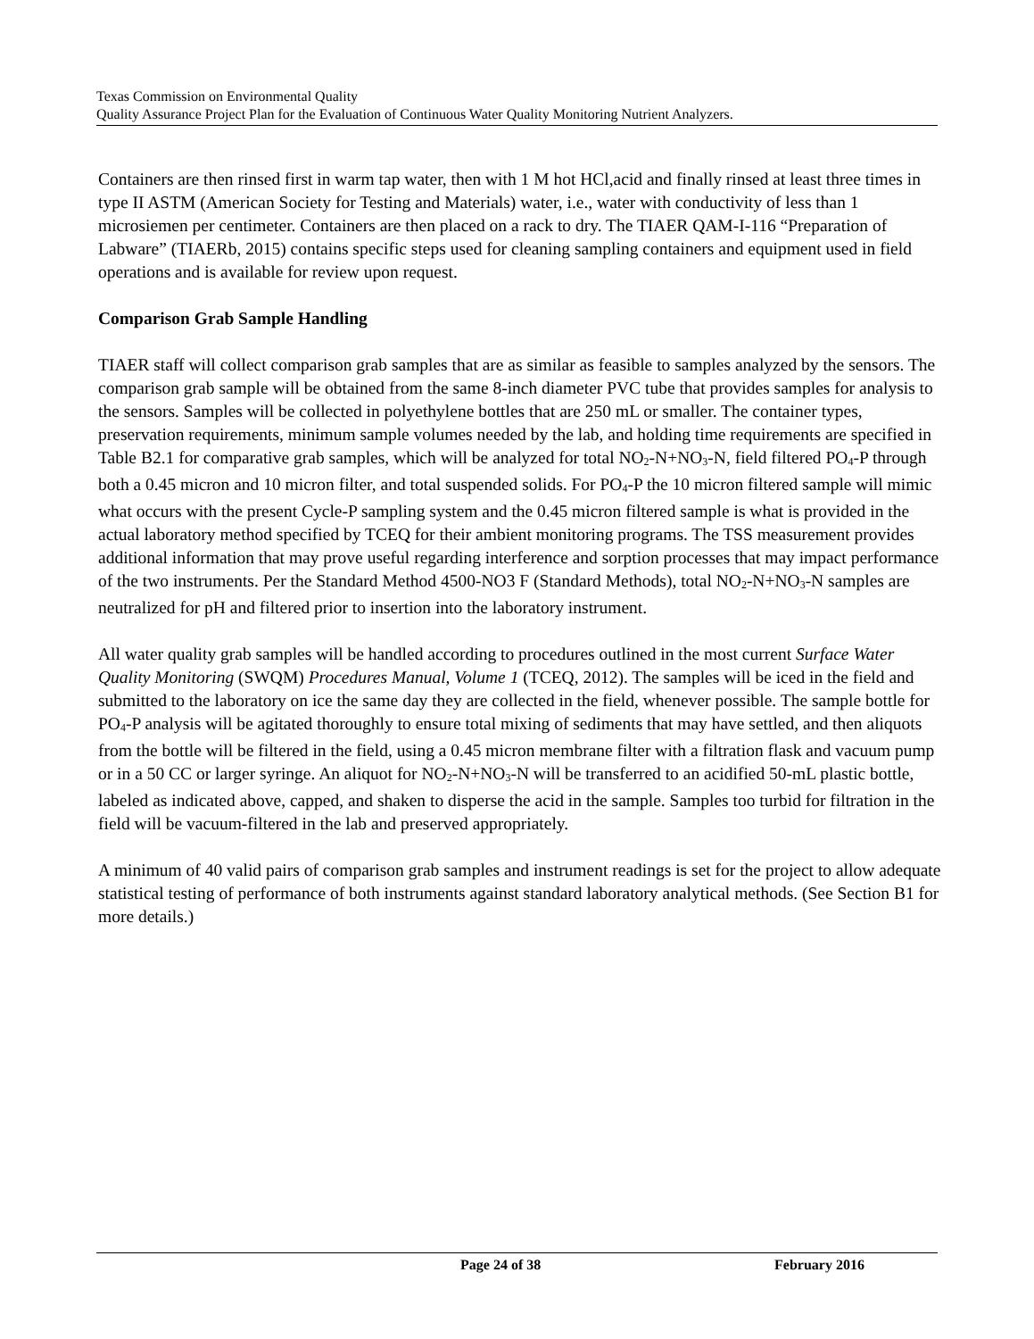Texas Commission on Environmental Quality
Quality Assurance Project Plan for the Evaluation of Continuous Water Quality Monitoring Nutrient Analyzers.
Containers are then rinsed first in warm tap water, then with 1 M hot HCl,acid and finally rinsed at least three times in type II ASTM (American Society for Testing and Materials) water, i.e., water with conductivity of less than 1 microsiemen per centimeter. Containers are then placed on a rack to dry. The TIAER QAM-I-116 “Preparation of Labware” (TIAERb, 2015) contains specific steps used for cleaning sampling containers and equipment used in field operations and is available for review upon request.
Comparison Grab Sample Handling
TIAER staff will collect comparison grab samples that are as similar as feasible to samples analyzed by the sensors. The comparison grab sample will be obtained from the same 8-inch diameter PVC tube that provides samples for analysis to the sensors. Samples will be collected in polyethylene bottles that are 250 mL or smaller. The container types, preservation requirements, minimum sample volumes needed by the lab, and holding time requirements are specified in Table B2.1 for comparative grab samples, which will be analyzed for total NO<sub>2</sub>-N+NO<sub>3</sub>-N, field filtered PO<sub>4</sub>-P through both a 0.45 micron and 10 micron filter, and total suspended solids. For PO<sub>4</sub>-P the 10 micron filtered sample will mimic what occurs with the present Cycle-P sampling system and the 0.45 micron filtered sample is what is provided in the actual laboratory method specified by TCEQ for their ambient monitoring programs. The TSS measurement provides additional information that may prove useful regarding interference and sorption processes that may impact performance of the two instruments. Per the Standard Method 4500-NO3 F (Standard Methods), total NO<sub>2</sub>-N+NO<sub>3</sub>-N samples are neutralized for pH and filtered prior to insertion into the laboratory instrument.
All water quality grab samples will be handled according to procedures outlined in the most current Surface Water Quality Monitoring (SWQM) Procedures Manual, Volume 1 (TCEQ, 2012). The samples will be iced in the field and submitted to the laboratory on ice the same day they are collected in the field, whenever possible. The sample bottle for PO<sub>4</sub>-P analysis will be agitated thoroughly to ensure total mixing of sediments that may have settled, and then aliquots from the bottle will be filtered in the field, using a 0.45 micron membrane filter with a filtration flask and vacuum pump or in a 50 CC or larger syringe. An aliquot for NO<sub>2</sub>-N+NO<sub>3</sub>-N will be transferred to an acidified 50-mL plastic bottle, labeled as indicated above, capped, and shaken to disperse the acid in the sample. Samples too turbid for filtration in the field will be vacuum-filtered in the lab and preserved appropriately.
A minimum of 40 valid pairs of comparison grab samples and instrument readings is set for the project to allow adequate statistical testing of performance of both instruments against standard laboratory analytical methods. (See Section B1 for more details.)
Page 24 of 38 February 2016